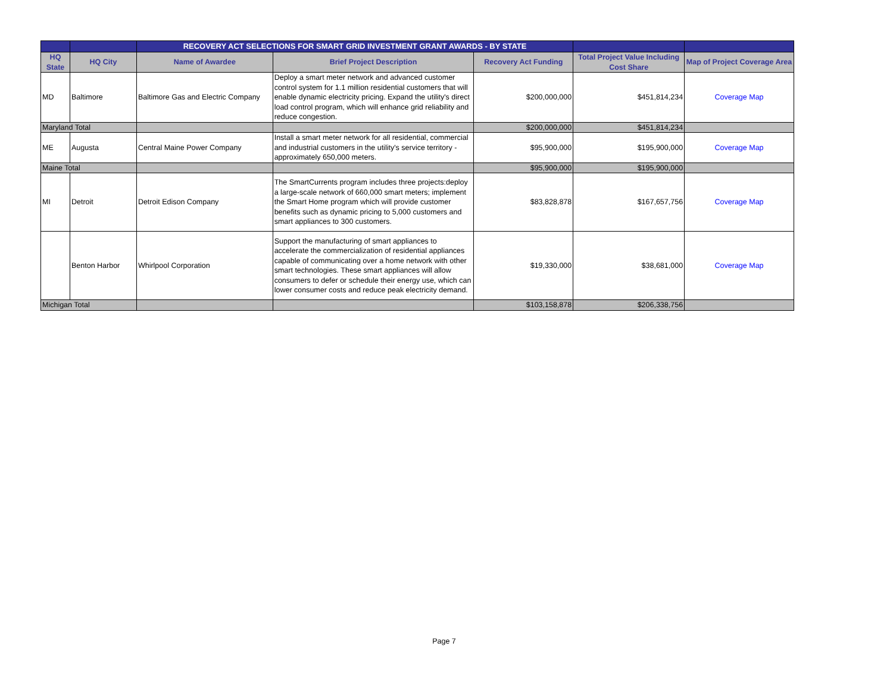| | | RECOVERY ACT SELECTIONS FOR SMART GRID INVESTMENT GRANT AWARDS - BY STATE | | | | |
| --- | --- | --- | --- | --- | --- | --- |
| HQ State | HQ City | Name of Awardee | Brief Project Description | Recovery Act Funding | Total Project Value Including Cost Share | Map of Project Coverage Area |
| MD | Baltimore | Baltimore Gas and Electric Company | Deploy a smart meter network and advanced customer control system for 1.1 million residential customers that will enable dynamic electricity pricing. Expand the utility's direct load control program, which will enhance grid reliability and reduce congestion. | $200,000,000 | $451,814,234 | Coverage Map |
| Maryland Total | | | | $200,000,000 | $451,814,234 | |
| ME | Augusta | Central Maine Power Company | Install a smart meter network for all residential, commercial and industrial customers in the utility's service territory - approximately 650,000 meters. | $95,900,000 | $195,900,000 | Coverage Map |
| Maine Total | | | | $95,900,000 | $195,900,000 | |
| MI | Detroit | Detroit Edison Company | The SmartCurrents program includes three projects:deploy a large-scale network of 660,000 smart meters; implement the Smart Home program which will provide customer benefits such as dynamic pricing to 5,000 customers and smart appliances to 300 customers. | $83,828,878 | $167,657,756 | Coverage Map |
| | Benton Harbor | Whirlpool Corporation | Support the manufacturing of smart appliances to accelerate the commercialization of residential appliances capable of communicating over a home network with other smart technologies. These smart appliances will allow consumers to defer or schedule their energy use, which can lower consumer costs and reduce peak electricity demand. | $19,330,000 | $38,681,000 | Coverage Map |
| Michigan Total | | | | $103,158,878 | $206,338,756 | |
Page 7